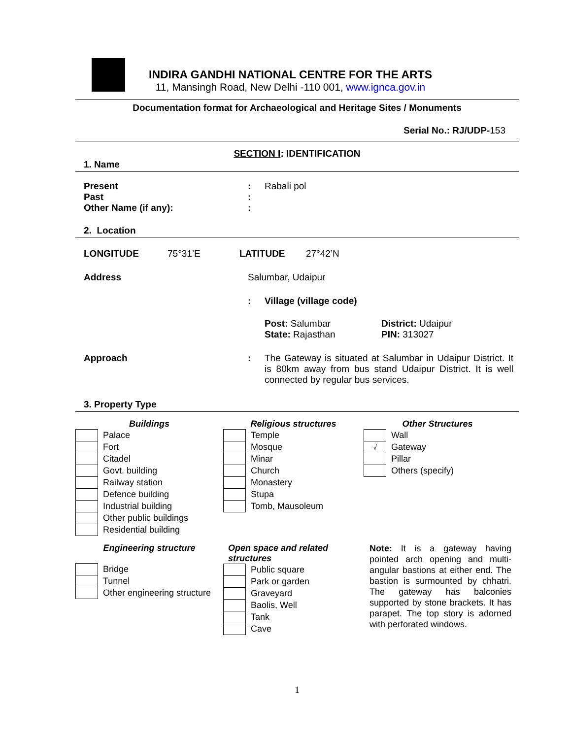INDIRA GANDHI NATIONAL CENTRE FOR THE ARTS
11, Mansingh Road, New Delhi -110 001, www.ignca.gov.in
Documentation format for Archaeological and Heritage Sites / Monuments
Serial No.: RJ/UDP-153
SECTION I: IDENTIFICATION
1. Name
Present : Rabali pol
Past :
Other Name (if any): :
2. Location
LONGITUDE 75°31’E LATITUDE 27°42’N
Address Salumbar, Udaipur
: Village (village code)
Post: Salumbar
State: Rajasthan
District: Udaipur
PIN: 313027
Approach : The Gateway is situated at Salumbar in Udaipur District. It is 80km away from bus stand Udaipur District. It is well connected by regular bus services.
3. Property Type
Buildings
| | Palace |
| | Fort |
| | Citadel |
| | Govt. building |
| | Railway station |
| | Defence building |
| | Industrial building |
| | Other public buildings |
| | Residential building |
Religious structures
| | Temple |
| | Mosque |
| | Minar |
| | Church |
| | Monastery |
| | Stupa |
| | Tomb, Mausoleum |
Other Structures
| | Wall |
| √ | Gateway |
| | Pillar |
| | Others (specify) |
Engineering structure
| | Bridge |
| | Tunnel |
| | Other engineering structure |
Open space and related structures
| | Public square |
| | Park or garden |
| | Graveyard |
| | Baolis, Well |
| | Tank |
| | Cave |
Note: It is a gateway having pointed arch opening and multi-angular bastions at either end. The bastion is surmounted by chhatri. The gateway has balconies supported by stone brackets. It has parapet. The top story is adorned with perforated windows.
1